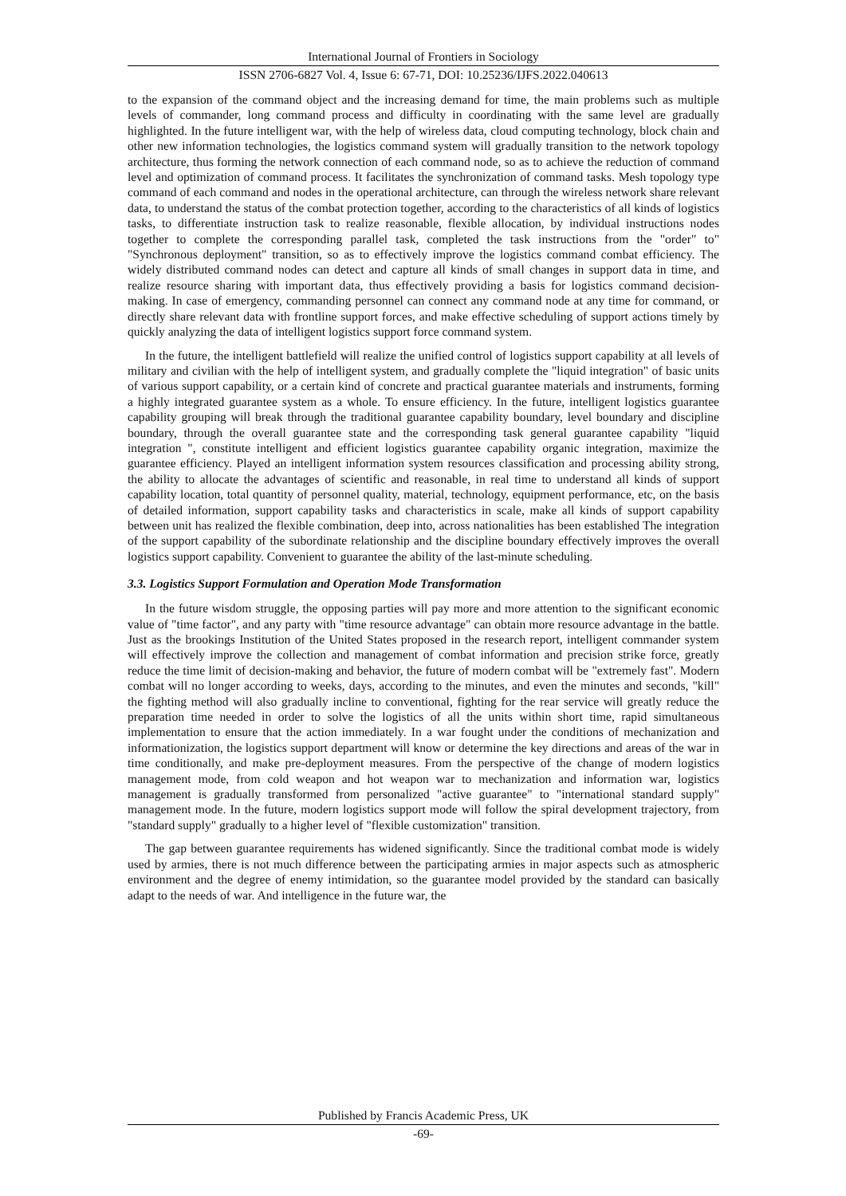International Journal of Frontiers in Sociology
ISSN 2706-6827 Vol. 4, Issue 6: 67-71, DOI: 10.25236/IJFS.2022.040613
to the expansion of the command object and the increasing demand for time, the main problems such as multiple levels of commander, long command process and difficulty in coordinating with the same level are gradually highlighted. In the future intelligent war, with the help of wireless data, cloud computing technology, block chain and other new information technologies, the logistics command system will gradually transition to the network topology architecture, thus forming the network connection of each command node, so as to achieve the reduction of command level and optimization of command process. It facilitates the synchronization of command tasks. Mesh topology type command of each command and nodes in the operational architecture, can through the wireless network share relevant data, to understand the status of the combat protection together, according to the characteristics of all kinds of logistics tasks, to differentiate instruction task to realize reasonable, flexible allocation, by individual instructions nodes together to complete the corresponding parallel task, completed the task instructions from the "order" to" "Synchronous deployment" transition, so as to effectively improve the logistics command combat efficiency. The widely distributed command nodes can detect and capture all kinds of small changes in support data in time, and realize resource sharing with important data, thus effectively providing a basis for logistics command decision-making. In case of emergency, commanding personnel can connect any command node at any time for command, or directly share relevant data with frontline support forces, and make effective scheduling of support actions timely by quickly analyzing the data of intelligent logistics support force command system.
In the future, the intelligent battlefield will realize the unified control of logistics support capability at all levels of military and civilian with the help of intelligent system, and gradually complete the "liquid integration" of basic units of various support capability, or a certain kind of concrete and practical guarantee materials and instruments, forming a highly integrated guarantee system as a whole. To ensure efficiency. In the future, intelligent logistics guarantee capability grouping will break through the traditional guarantee capability boundary, level boundary and discipline boundary, through the overall guarantee state and the corresponding task general guarantee capability "liquid integration ", constitute intelligent and efficient logistics guarantee capability organic integration, maximize the guarantee efficiency. Played an intelligent information system resources classification and processing ability strong, the ability to allocate the advantages of scientific and reasonable, in real time to understand all kinds of support capability location, total quantity of personnel quality, material, technology, equipment performance, etc, on the basis of detailed information, support capability tasks and characteristics in scale, make all kinds of support capability between unit has realized the flexible combination, deep into, across nationalities has been established The integration of the support capability of the subordinate relationship and the discipline boundary effectively improves the overall logistics support capability. Convenient to guarantee the ability of the last-minute scheduling.
3.3. Logistics Support Formulation and Operation Mode Transformation
In the future wisdom struggle, the opposing parties will pay more and more attention to the significant economic value of "time factor", and any party with "time resource advantage" can obtain more resource advantage in the battle. Just as the brookings Institution of the United States proposed in the research report, intelligent commander system will effectively improve the collection and management of combat information and precision strike force, greatly reduce the time limit of decision-making and behavior, the future of modern combat will be "extremely fast". Modern combat will no longer according to weeks, days, according to the minutes, and even the minutes and seconds, "kill" the fighting method will also gradually incline to conventional, fighting for the rear service will greatly reduce the preparation time needed in order to solve the logistics of all the units within short time, rapid simultaneous implementation to ensure that the action immediately. In a war fought under the conditions of mechanization and informationization, the logistics support department will know or determine the key directions and areas of the war in time conditionally, and make pre-deployment measures. From the perspective of the change of modern logistics management mode, from cold weapon and hot weapon war to mechanization and information war, logistics management is gradually transformed from personalized "active guarantee" to "international standard supply" management mode. In the future, modern logistics support mode will follow the spiral development trajectory, from "standard supply" gradually to a higher level of "flexible customization" transition.
The gap between guarantee requirements has widened significantly. Since the traditional combat mode is widely used by armies, there is not much difference between the participating armies in major aspects such as atmospheric environment and the degree of enemy intimidation, so the guarantee model provided by the standard can basically adapt to the needs of war. And intelligence in the future war, the
Published by Francis Academic Press, UK
-69-